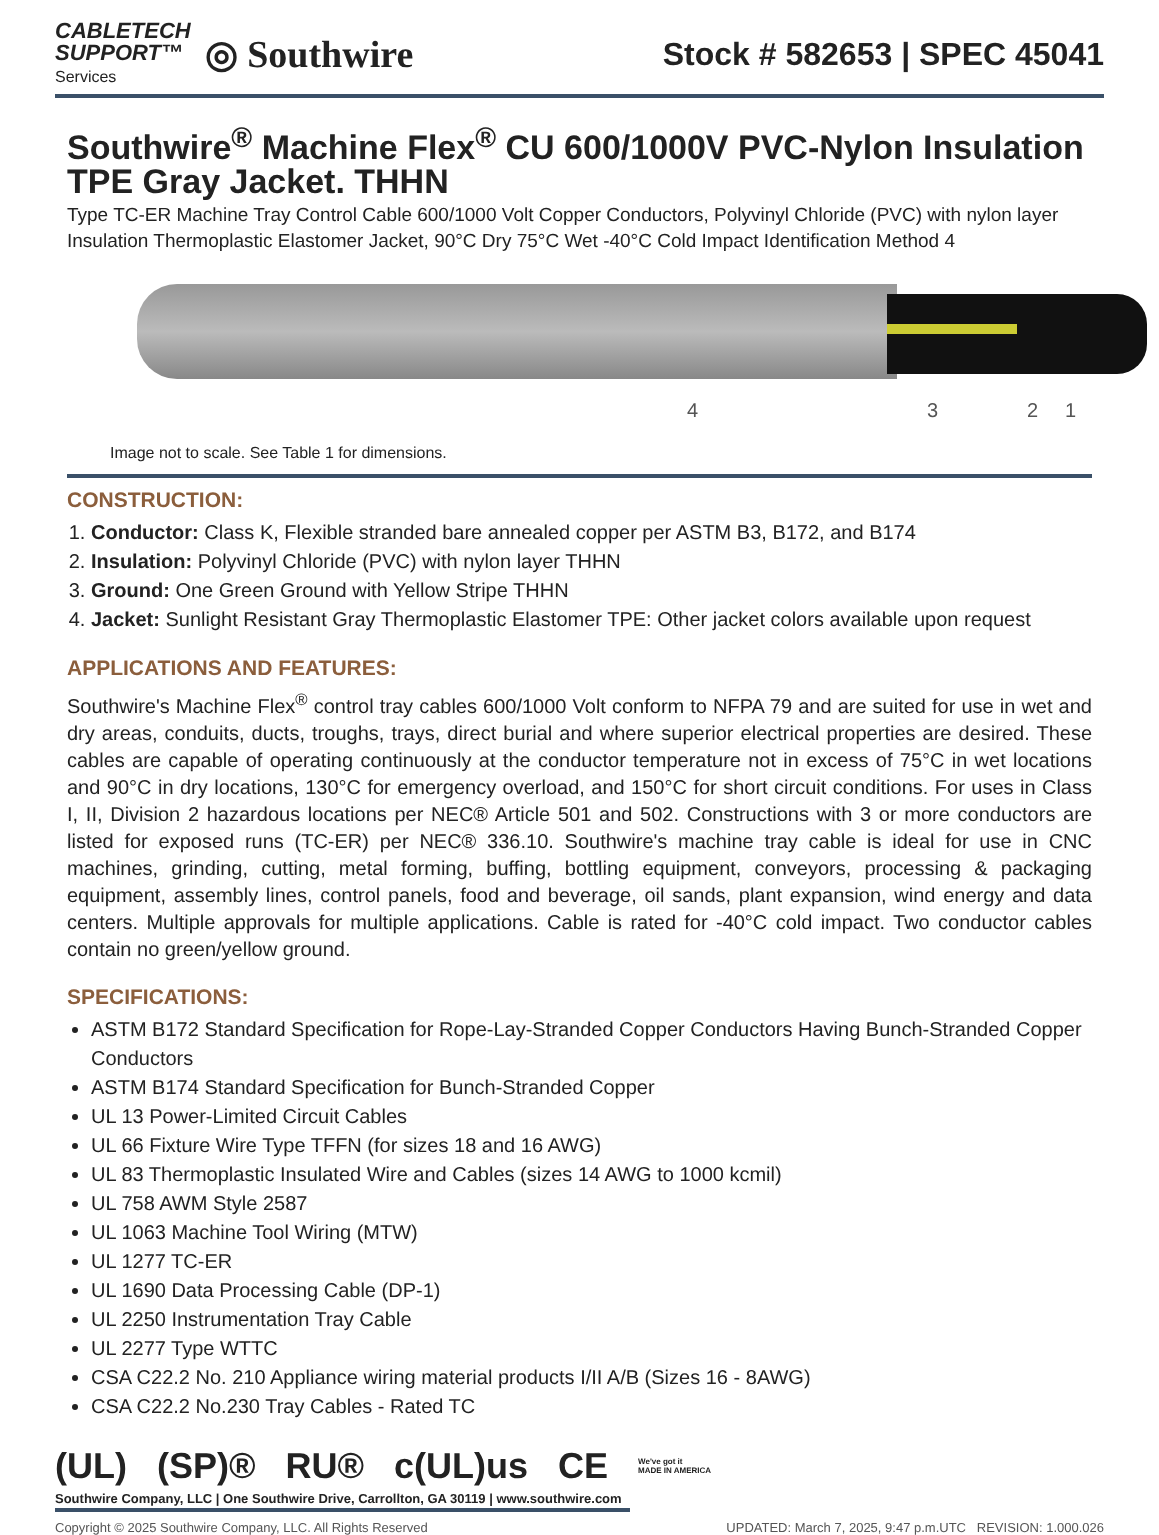CABLETECH
SUPPORT™
Services
◎ Southwire
Stock # 582653 | SPEC 45041
Southwire<sup>®</sup> Machine Flex<sup>®</sup> CU 600/1000V PVC-Nylon Insulation TPE Gray Jacket. THHN
Type TC-ER Machine Tray Control Cable 600/1000 Volt Copper Conductors, Polyvinyl Chloride (PVC) with nylon layer Insulation Thermoplastic Elastomer Jacket, 90°C Dry 75°C Wet -40°C Cold Impact Identification Method 4
4 3 2 1
Image not to scale. See Table 1 for dimensions.
CONSTRUCTION:
1. Conductor: Class K, Flexible stranded bare annealed copper per ASTM B3, B172, and B174
2. Insulation: Polyvinyl Chloride (PVC) with nylon layer THHN
3. Ground: One Green Ground with Yellow Stripe THHN
4. Jacket: Sunlight Resistant Gray Thermoplastic Elastomer TPE: Other jacket colors available upon request
APPLICATIONS AND FEATURES:
Southwire's Machine Flex<sup>®</sup> control tray cables 600/1000 Volt conform to NFPA 79 and are suited for use in wet and dry areas, conduits, ducts, troughs, trays, direct burial and where superior electrical properties are desired. These cables are capable of operating continuously at the conductor temperature not in excess of 75°C in wet locations and 90°C in dry locations, 130°C for emergency overload, and 150°C for short circuit conditions. For uses in Class I, II, Division 2 hazardous locations per NEC® Article 501 and 502. Constructions with 3 or more conductors are listed for exposed runs (TC-ER) per NEC® 336.10. Southwire's machine tray cable is ideal for use in CNC machines, grinding, cutting, metal forming, buffing, bottling equipment, conveyors, processing & packaging equipment, assembly lines, control panels, food and beverage, oil sands, plant expansion, wind energy and data centers. Multiple approvals for multiple applications. Cable is rated for -40°C cold impact. Two conductor cables contain no green/yellow ground.
SPECIFICATIONS:
ASTM B172 Standard Specification for Rope-Lay-Stranded Copper Conductors Having Bunch-Stranded Copper Conductors
ASTM B174 Standard Specification for Bunch-Stranded Copper
UL 13 Power-Limited Circuit Cables
UL 66 Fixture Wire Type TFFN (for sizes 18 and 16 AWG)
UL 83 Thermoplastic Insulated Wire and Cables (sizes 14 AWG to 1000 kcmil)
UL 758 AWM Style 2587
UL 1063 Machine Tool Wiring (MTW)
UL 1277 TC-ER
UL 1690 Data Processing Cable (DP-1)
UL 2250 Instrumentation Tray Cable
UL 2277 Type WTTC
CSA C22.2 No. 210 Appliance wiring material products I/II A/B (Sizes 16 - 8AWG)
CSA C22.2 No.230 Tray Cables - Rated TC
(UL) (SP)® RU® c(UL)us CE We've got it
MADE IN AMERICA
Southwire Company, LLC | One Southwire Drive, Carrollton, GA 30119 | www.southwire.com
Copyright © 2025 Southwire Company, LLC. All Rights Reserved UPDATED: March 7, 2025, 9:47 p.m.UTC REVISION: 1.000.026